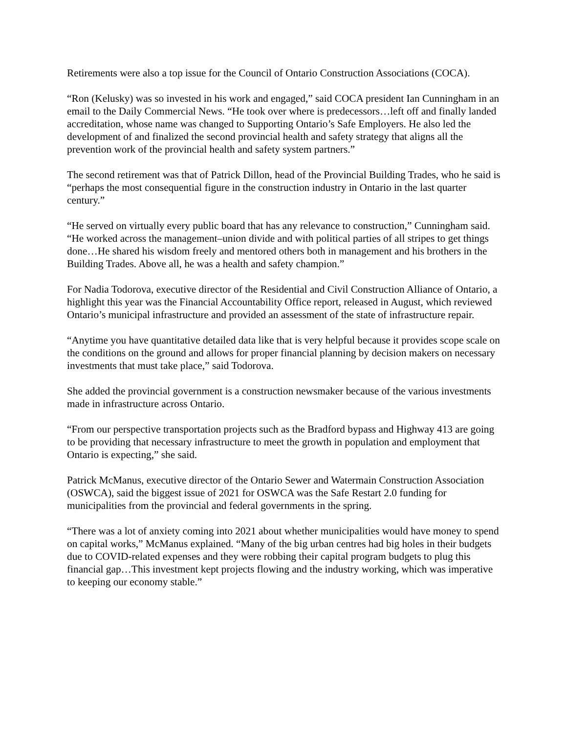Retirements were also a top issue for the Council of Ontario Construction Associations (COCA).
“Ron (Kelusky) was so invested in his work and engaged,” said COCA president Ian Cunningham in an email to the Daily Commercial News. “He took over where is predecessors…left off and finally landed accreditation, whose name was changed to Supporting Ontario’s Safe Employers. He also led the development of and finalized the second provincial health and safety strategy that aligns all the prevention work of the provincial health and safety system partners.”
The second retirement was that of Patrick Dillon, head of the Provincial Building Trades, who he said is “perhaps the most consequential figure in the construction industry in Ontario in the last quarter century.”
“He served on virtually every public board that has any relevance to construction,” Cunningham said. “He worked across the management–union divide and with political parties of all stripes to get things done…He shared his wisdom freely and mentored others both in management and his brothers in the Building Trades. Above all, he was a health and safety champion.”
For Nadia Todorova, executive director of the Residential and Civil Construction Alliance of Ontario, a highlight this year was the Financial Accountability Office report, released in August, which reviewed Ontario’s municipal infrastructure and provided an assessment of the state of infrastructure repair.
“Anytime you have quantitative detailed data like that is very helpful because it provides scope scale on the conditions on the ground and allows for proper financial planning by decision makers on necessary investments that must take place,” said Todorova.
She added the provincial government is a construction newsmaker because of the various investments made in infrastructure across Ontario.
“From our perspective transportation projects such as the Bradford bypass and Highway 413 are going to be providing that necessary infrastructure to meet the growth in population and employment that Ontario is expecting,” she said.
Patrick McManus, executive director of the Ontario Sewer and Watermain Construction Association (OSWCA), said the biggest issue of 2021 for OSWCA was the Safe Restart 2.0 funding for municipalities from the provincial and federal governments in the spring.
“There was a lot of anxiety coming into 2021 about whether municipalities would have money to spend on capital works,” McManus explained. “Many of the big urban centres had big holes in their budgets due to COVID-related expenses and they were robbing their capital program budgets to plug this financial gap…This investment kept projects flowing and the industry working, which was imperative to keeping our economy stable.”